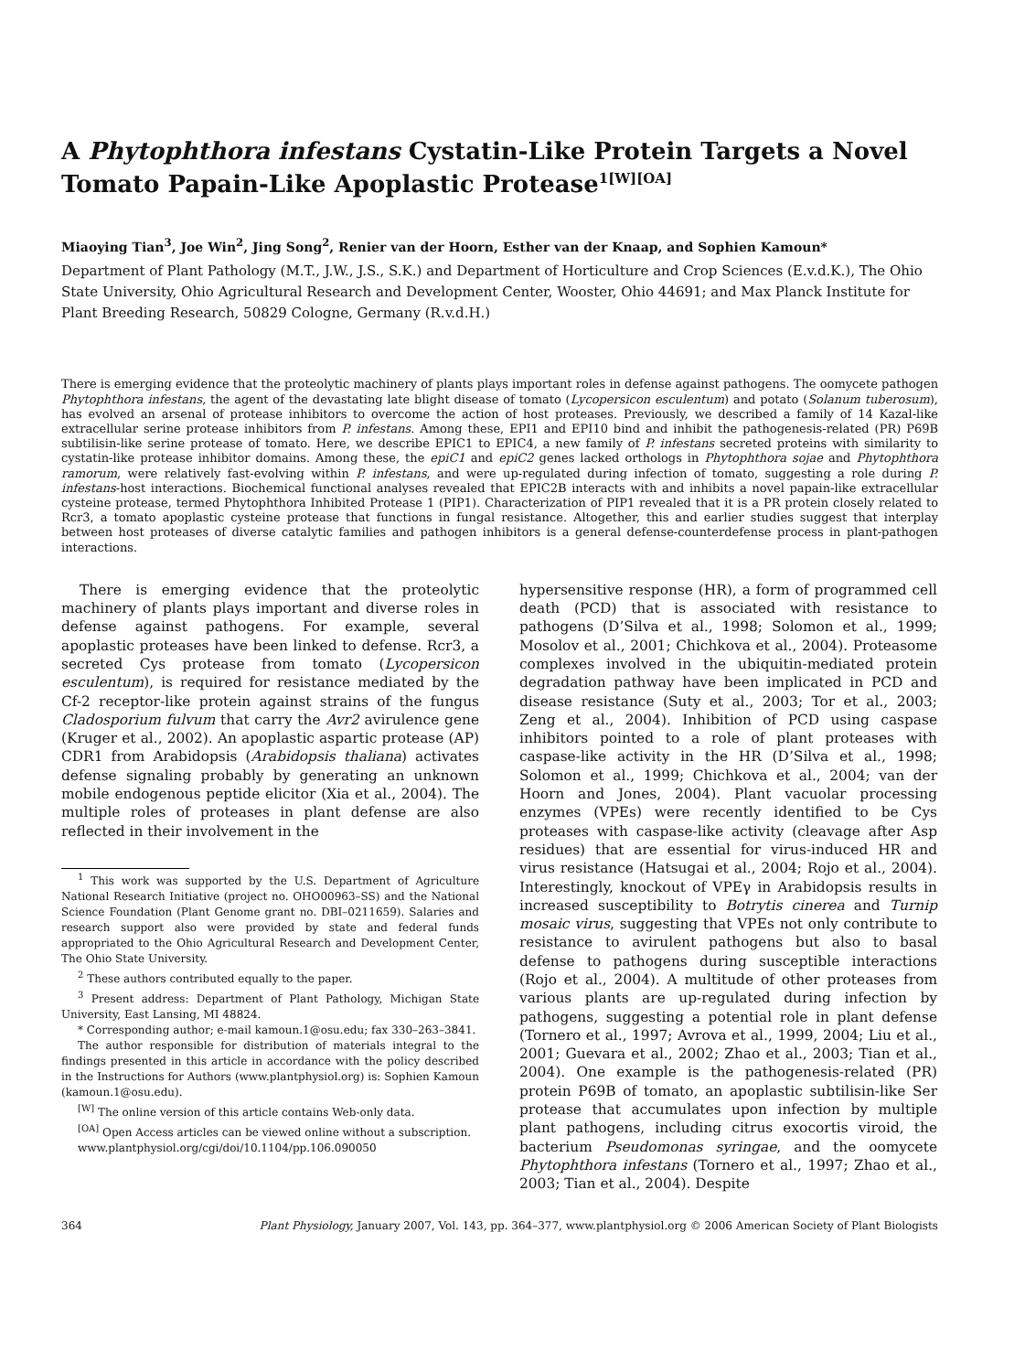A Phytophthora infestans Cystatin-Like Protein Targets a Novel Tomato Papain-Like Apoplastic Protease<sup>1[W][OA]</sup>
Miaoying Tian<sup>3</sup>, Joe Win<sup>2</sup>, Jing Song<sup>2</sup>, Renier van der Hoorn, Esther van der Knaap, and Sophien Kamoun*
Department of Plant Pathology (M.T., J.W., J.S., S.K.) and Department of Horticulture and Crop Sciences (E.v.d.K.), The Ohio State University, Ohio Agricultural Research and Development Center, Wooster, Ohio 44691; and Max Planck Institute for Plant Breeding Research, 50829 Cologne, Germany (R.v.d.H.)
There is emerging evidence that the proteolytic machinery of plants plays important roles in defense against pathogens. The oomycete pathogen Phytophthora infestans, the agent of the devastating late blight disease of tomato (Lycopersicon esculentum) and potato (Solanum tuberosum), has evolved an arsenal of protease inhibitors to overcome the action of host proteases. Previously, we described a family of 14 Kazal-like extracellular serine protease inhibitors from P. infestans. Among these, EPI1 and EPI10 bind and inhibit the pathogenesis-related (PR) P69B subtilisin-like serine protease of tomato. Here, we describe EPIC1 to EPIC4, a new family of P. infestans secreted proteins with similarity to cystatin-like protease inhibitor domains. Among these, the epiC1 and epiC2 genes lacked orthologs in Phytophthora sojae and Phytophthora ramorum, were relatively fast-evolving within P. infestans, and were up-regulated during infection of tomato, suggesting a role during P. infestans-host interactions. Biochemical functional analyses revealed that EPIC2B interacts with and inhibits a novel papain-like extracellular cysteine protease, termed Phytophthora Inhibited Protease 1 (PIP1). Characterization of PIP1 revealed that it is a PR protein closely related to Rcr3, a tomato apoplastic cysteine protease that functions in fungal resistance. Altogether, this and earlier studies suggest that interplay between host proteases of diverse catalytic families and pathogen inhibitors is a general defense-counterdefense process in plant-pathogen interactions.
There is emerging evidence that the proteolytic machinery of plants plays important and diverse roles in defense against pathogens. For example, several apoplastic proteases have been linked to defense. Rcr3, a secreted Cys protease from tomato (Lycopersicon esculentum), is required for resistance mediated by the Cf-2 receptor-like protein against strains of the fungus Cladosporium fulvum that carry the Avr2 avirulence gene (Kruger et al., 2002). An apoplastic aspartic protease (AP) CDR1 from Arabidopsis (Arabidopsis thaliana) activates defense signaling probably by generating an unknown mobile endogenous peptide elicitor (Xia et al., 2004). The multiple roles of proteases in plant defense are also reflected in their involvement in the
<sup>1</sup> This work was supported by the U.S. Department of Agriculture National Research Initiative (project no. OHO00963–SS) and the National Science Foundation (Plant Genome grant no. DBI–0211659). Salaries and research support also were provided by state and federal funds appropriated to the Ohio Agricultural Research and Development Center, The Ohio State University.
<sup>2</sup> These authors contributed equally to the paper.
<sup>3</sup> Present address: Department of Plant Pathology, Michigan State University, East Lansing, MI 48824.
* Corresponding author; e-mail kamoun.1@osu.edu; fax 330–263–3841.
The author responsible for distribution of materials integral to the findings presented in this article in accordance with the policy described in the Instructions for Authors (www.plantphysiol.org) is: Sophien Kamoun (kamoun.1@osu.edu).
<sup>[W]</sup> The online version of this article contains Web-only data.
<sup>[OA]</sup> Open Access articles can be viewed online without a subscription.
www.plantphysiol.org/cgi/doi/10.1104/pp.106.090050
hypersensitive response (HR), a form of programmed cell death (PCD) that is associated with resistance to pathogens (D’Silva et al., 1998; Solomon et al., 1999; Mosolov et al., 2001; Chichkova et al., 2004). Proteasome complexes involved in the ubiquitin-mediated protein degradation pathway have been implicated in PCD and disease resistance (Suty et al., 2003; Tor et al., 2003; Zeng et al., 2004). Inhibition of PCD using caspase inhibitors pointed to a role of plant proteases with caspase-like activity in the HR (D’Silva et al., 1998; Solomon et al., 1999; Chichkova et al., 2004; van der Hoorn and Jones, 2004). Plant vacuolar processing enzymes (VPEs) were recently identified to be Cys proteases with caspase-like activity (cleavage after Asp residues) that are essential for virus-induced HR and virus resistance (Hatsugai et al., 2004; Rojo et al., 2004). Interestingly, knockout of VPEγ in Arabidopsis results in increased susceptibility to Botrytis cinerea and Turnip mosaic virus, suggesting that VPEs not only contribute to resistance to avirulent pathogens but also to basal defense to pathogens during susceptible interactions (Rojo et al., 2004). A multitude of other proteases from various plants are up-regulated during infection by pathogens, suggesting a potential role in plant defense (Tornero et al., 1997; Avrova et al., 1999, 2004; Liu et al., 2001; Guevara et al., 2002; Zhao et al., 2003; Tian et al., 2004). One example is the pathogenesis-related (PR) protein P69B of tomato, an apoplastic subtilisin-like Ser protease that accumulates upon infection by multiple plant pathogens, including citrus exocortis viroid, the bacterium Pseudomonas syringae, and the oomycete Phytophthora infestans (Tornero et al., 1997; Zhao et al., 2003; Tian et al., 2004). Despite
364 Plant Physiology, January 2007, Vol. 143, pp. 364–377, www.plantphysiol.org © 2006 American Society of Plant Biologists